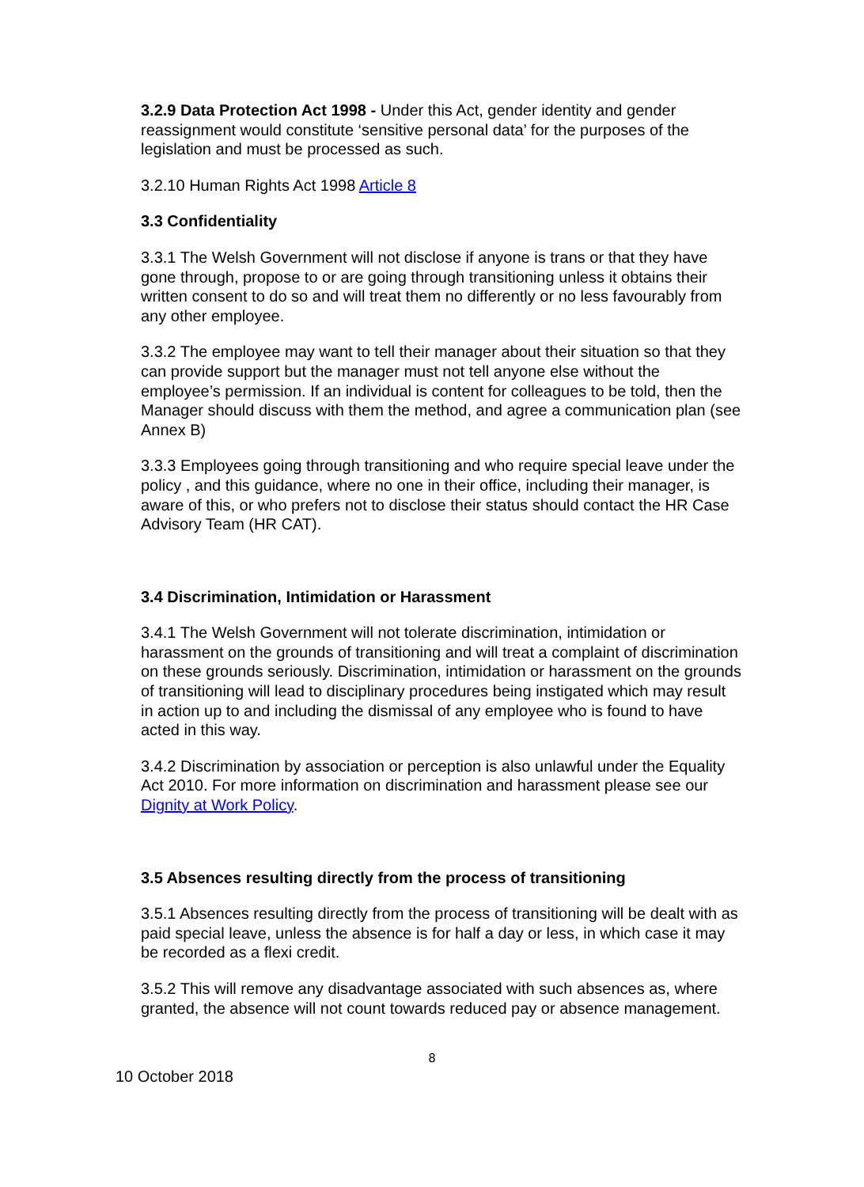3.2.9 Data Protection Act 1998 - Under this Act, gender identity and gender reassignment would constitute ‘sensitive personal data’ for the purposes of the legislation and must be processed as such.
3.2.10 Human Rights Act 1998 Article 8
3.3 Confidentiality
3.3.1 The Welsh Government will not disclose if anyone is trans or that they have gone through, propose to or are going through transitioning unless it obtains their written consent to do so and will treat them no differently or no less favourably from any other employee.
3.3.2 The employee may want to tell their manager about their situation so that they can provide support but the manager must not tell anyone else without the employee’s permission. If an individual is content for colleagues to be told, then the Manager should discuss with them the method, and agree a communication plan (see Annex B)
3.3.3 Employees going through transitioning and who require special leave under the policy , and this guidance, where no one in their office, including their manager, is aware of this, or who prefers not to disclose their status should contact the HR Case Advisory Team (HR CAT).
3.4 Discrimination, Intimidation or Harassment
3.4.1 The Welsh Government will not tolerate discrimination, intimidation or harassment on the grounds of transitioning and will treat a complaint of discrimination on these grounds seriously. Discrimination, intimidation or harassment on the grounds of transitioning will lead to disciplinary procedures being instigated which may result in action up to and including the dismissal of any employee who is found to have acted in this way.
3.4.2 Discrimination by association or perception is also unlawful under the Equality Act 2010. For more information on discrimination and harassment please see our Dignity at Work Policy.
3.5 Absences resulting directly from the process of transitioning
3.5.1 Absences resulting directly from the process of transitioning will be dealt with as paid special leave, unless the absence is for half a day or less, in which case it may be recorded as a flexi credit.
3.5.2 This will remove any disadvantage associated with such absences as, where granted, the absence will not count towards reduced pay or absence management.
8
10 October 2018